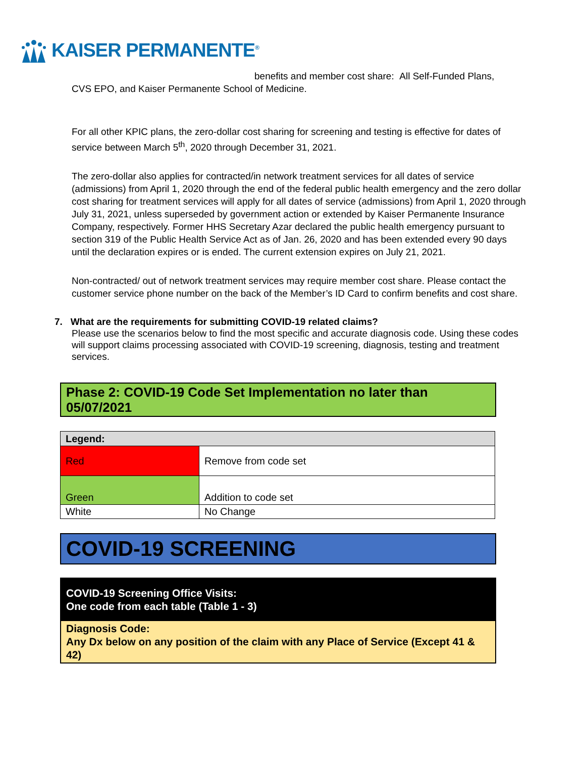KAISER PERMANENTE<sup>®</sup>
benefits and member cost share: All Self-Funded Plans,
CVS EPO, and Kaiser Permanente School of Medicine.
For all other KPIC plans, the zero-dollar cost sharing for screening and testing is effective for dates of service between March 5<sup>th</sup>, 2020 through December 31, 2021.
The zero-dollar also applies for contracted/in network treatment services for all dates of service (admissions) from April 1, 2020 through the end of the federal public health emergency and the zero dollar cost sharing for treatment services will apply for all dates of service (admissions) from April 1, 2020 through July 31, 2021, unless superseded by government action or extended by Kaiser Permanente Insurance Company, respectively. Former HHS Secretary Azar declared the public health emergency pursuant to section 319 of the Public Health Service Act as of Jan. 26, 2020 and has been extended every 90 days until the declaration expires or is ended. The current extension expires on July 21, 2021.
Non-contracted/ out of network treatment services may require member cost share. Please contact the customer service phone number on the back of the Member’s ID Card to confirm benefits and cost share.
7. What are the requirements for submitting COVID-19 related claims?
Please use the scenarios below to find the most specific and accurate diagnosis code. Using these codes will support claims processing associated with COVID-19 screening, diagnosis, testing and treatment services.
Phase 2: COVID-19 Code Set Implementation no later than 05/07/2021
| Legend: | |
| Red | Remove from code set |
| Green | Addition to code set |
| White | No Change |
COVID-19 SCREENING
COVID-19 Screening Office Visits:
One code from each table (Table 1 - 3)
Diagnosis Code:
Any Dx below on any position of the claim with any Place of Service (Except 41 & 42)